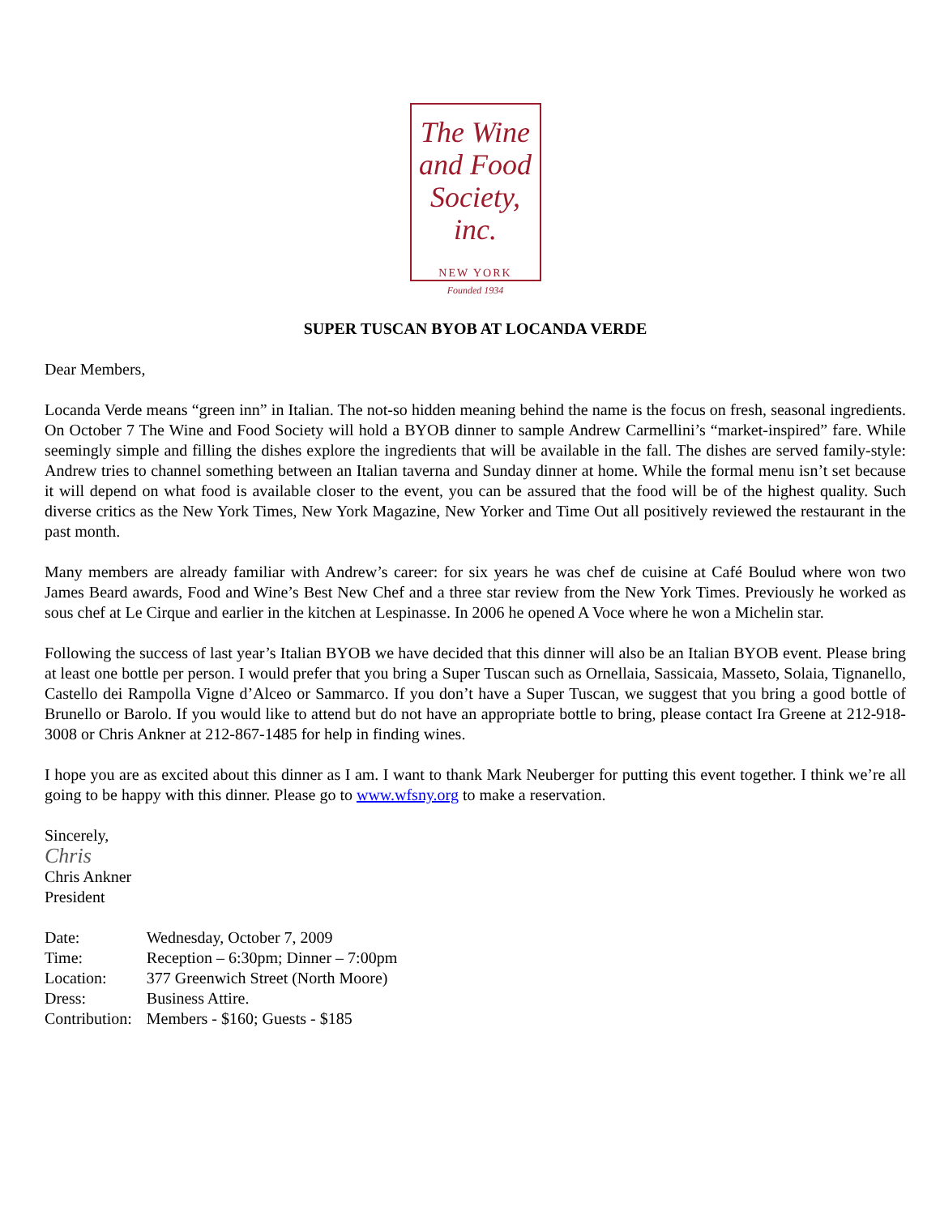The Wine
and Food
Society, inc.
NEW YORK
Founded 1934
SUPER TUSCAN BYOB AT LOCANDA VERDE
Dear Members,
Locanda Verde means “green inn” in Italian. The not-so hidden meaning behind the name is the focus on fresh, seasonal ingredients. On October 7 The Wine and Food Society will hold a BYOB dinner to sample Andrew Carmellini’s “market-inspired” fare. While seemingly simple and filling the dishes explore the ingredients that will be available in the fall. The dishes are served family-style: Andrew tries to channel something between an Italian taverna and Sunday dinner at home. While the formal menu isn’t set because it will depend on what food is available closer to the event, you can be assured that the food will be of the highest quality. Such diverse critics as the New York Times, New York Magazine, New Yorker and Time Out all positively reviewed the restaurant in the past month.
Many members are already familiar with Andrew’s career: for six years he was chef de cuisine at Café Boulud where won two James Beard awards, Food and Wine’s Best New Chef and a three star review from the New York Times. Previously he worked as sous chef at Le Cirque and earlier in the kitchen at Lespinasse. In 2006 he opened A Voce where he won a Michelin star.
Following the success of last year’s Italian BYOB we have decided that this dinner will also be an Italian BYOB event. Please bring at least one bottle per person. I would prefer that you bring a Super Tuscan such as Ornellaia, Sassicaia, Masseto, Solaia, Tignanello, Castello dei Rampolla Vigne d’Alceo or Sammarco. If you don’t have a Super Tuscan, we suggest that you bring a good bottle of Brunello or Barolo. If you would like to attend but do not have an appropriate bottle to bring, please contact Ira Greene at 212-918-3008 or Chris Ankner at 212-867-1485 for help in finding wines.
I hope you are as excited about this dinner as I am. I want to thank Mark Neuberger for putting this event together. I think we’re all going to be happy with this dinner. Please go to www.wfsny.org to make a reservation.
Sincerely,
Chris
Chris Ankner
President
| Date: | Wednesday, October 7, 2009 |
| Time: | Reception – 6:30pm; Dinner – 7:00pm |
| Location: | 377 Greenwich Street (North Moore) |
| Dress: | Business Attire. |
| Contribution: | Members - $160; Guests - $185 |